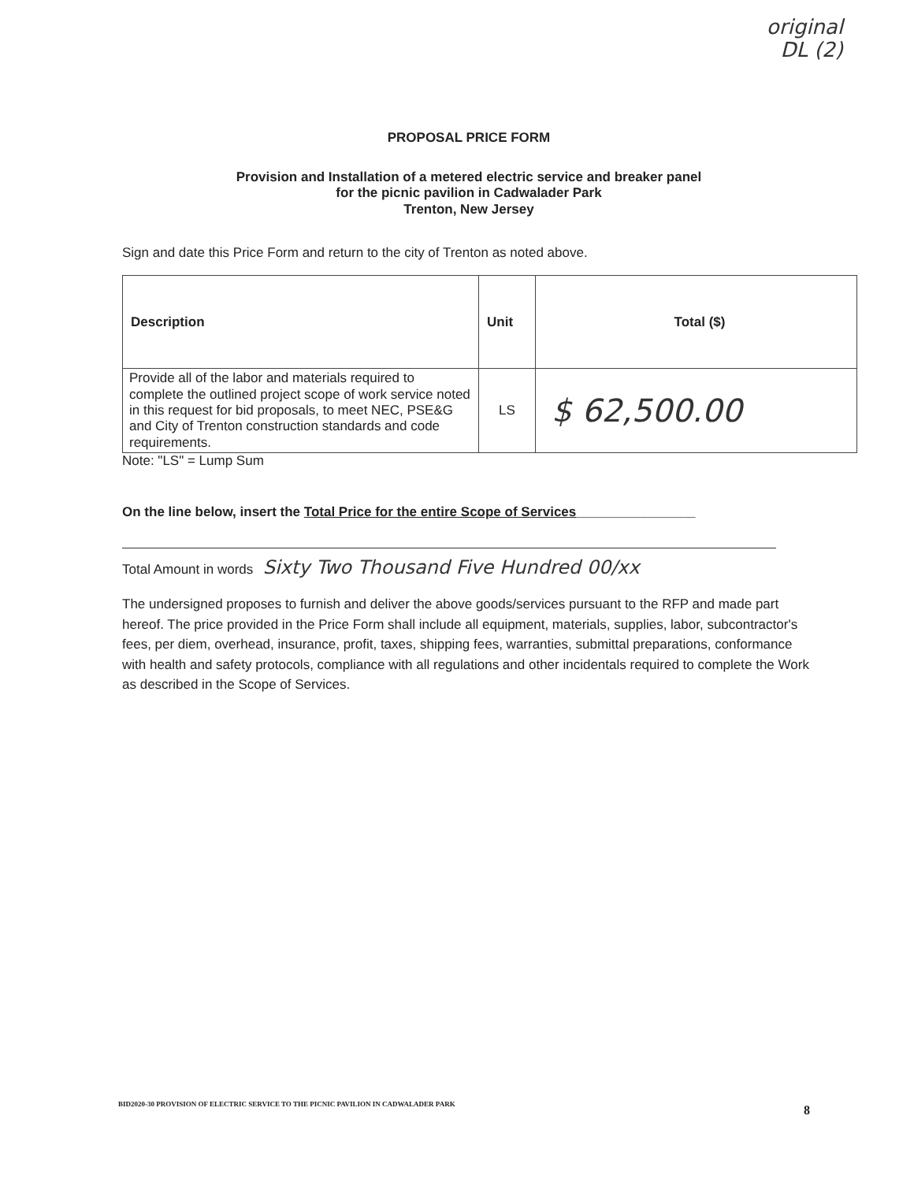original
DL (2)
PROPOSAL PRICE FORM
Provision and Installation of a metered electric service and breaker panel
for the picnic pavilion in Cadwalader Park
Trenton, New Jersey
Sign and date this Price Form and return to the city of Trenton as noted above.
| Description | Unit | Total ($) |
| --- | --- | --- |
| Provide all of the labor and materials required to complete the outlined project scope of work service noted in this request for bid proposals, to meet NEC, PSE&G and City of Trenton construction standards and code requirements. | LS | $ 62,500.00 |
Note: "LS" = Lump Sum
On the line below, insert the Total Price for the entire Scope of Services________________
Total Amount in words Sixty Two Thousand Five Hundred 00/xx
The undersigned proposes to furnish and deliver the above goods/services pursuant to the RFP and made part hereof. The price provided in the Price Form shall include all equipment, materials, supplies, labor, subcontractor's fees, per diem, overhead, insurance, profit, taxes, shipping fees, warranties, submittal preparations, conformance with health and safety protocols, compliance with all regulations and other incidentals required to complete the Work as described in the Scope of Services.
BID2020-30 PROVISION OF ELECTRIC SERVICE TO THE PICNIC PAVILION IN CADWALADER PARK
8